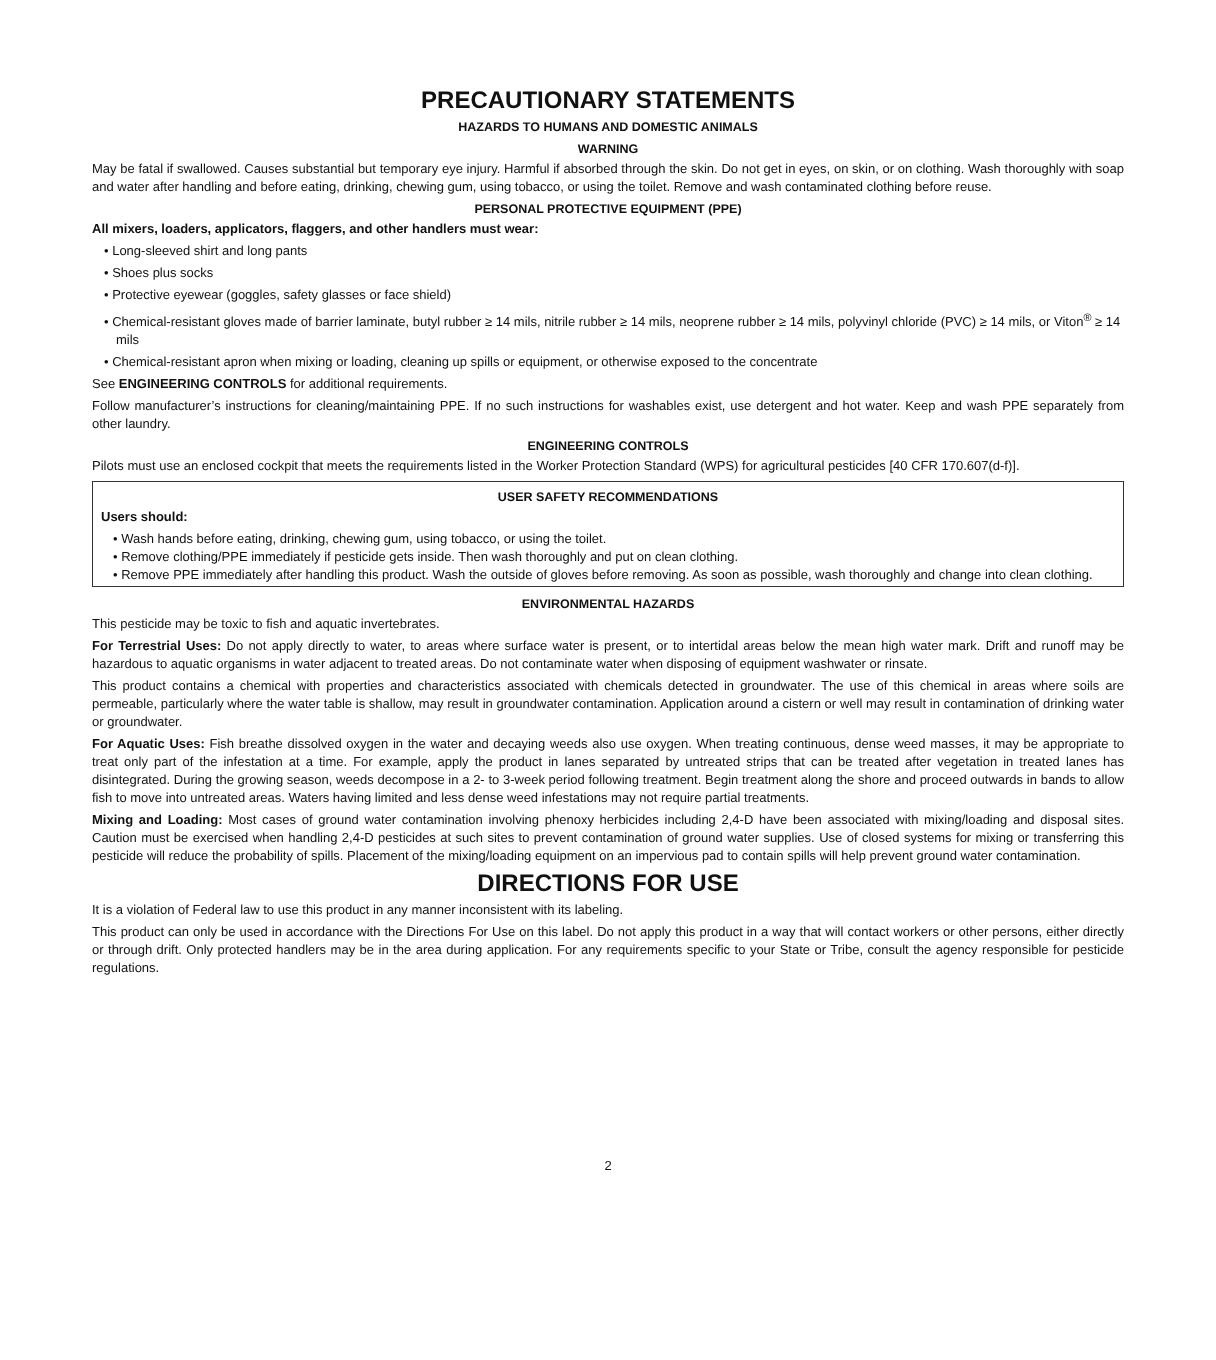PRECAUTIONARY STATEMENTS
HAZARDS TO HUMANS AND DOMESTIC ANIMALS
WARNING
May be fatal if swallowed. Causes substantial but temporary eye injury. Harmful if absorbed through the skin. Do not get in eyes, on skin, or on clothing. Wash thoroughly with soap and water after handling and before eating, drinking, chewing gum, using tobacco, or using the toilet. Remove and wash contaminated clothing before reuse.
PERSONAL PROTECTIVE EQUIPMENT (PPE)
All mixers, loaders, applicators, flaggers, and other handlers must wear:
• Long-sleeved shirt and long pants
• Shoes plus socks
• Protective eyewear (goggles, safety glasses or face shield)
• Chemical-resistant gloves made of barrier laminate, butyl rubber ≥ 14 mils, nitrile rubber ≥ 14 mils, neoprene rubber ≥ 14 mils, polyvinyl chloride (PVC) ≥ 14 mils, or Viton<sup>®</sup> ≥ 14 mils
• Chemical-resistant apron when mixing or loading, cleaning up spills or equipment, or otherwise exposed to the concentrate
See ENGINEERING CONTROLS for additional requirements.
Follow manufacturer’s instructions for cleaning/maintaining PPE. If no such instructions for washables exist, use detergent and hot water. Keep and wash PPE separately from other laundry.
ENGINEERING CONTROLS
Pilots must use an enclosed cockpit that meets the requirements listed in the Worker Protection Standard (WPS) for agricultural pesticides [40 CFR 170.607(d-f)].
USER SAFETY RECOMMENDATIONS
Users should:
• Wash hands before eating, drinking, chewing gum, using tobacco, or using the toilet.
• Remove clothing/PPE immediately if pesticide gets inside. Then wash thoroughly and put on clean clothing.
• Remove PPE immediately after handling this product. Wash the outside of gloves before removing. As soon as possible, wash thoroughly and change into clean clothing.
ENVIRONMENTAL HAZARDS
This pesticide may be toxic to fish and aquatic invertebrates.
For Terrestrial Uses: Do not apply directly to water, to areas where surface water is present, or to intertidal areas below the mean high water mark. Drift and runoff may be hazardous to aquatic organisms in water adjacent to treated areas. Do not contaminate water when disposing of equipment washwater or rinsate.
This product contains a chemical with properties and characteristics associated with chemicals detected in groundwater. The use of this chemical in areas where soils are permeable, particularly where the water table is shallow, may result in groundwater contamination. Application around a cistern or well may result in contamination of drinking water or groundwater.
For Aquatic Uses: Fish breathe dissolved oxygen in the water and decaying weeds also use oxygen. When treating continuous, dense weed masses, it may be appropriate to treat only part of the infestation at a time. For example, apply the product in lanes separated by untreated strips that can be treated after vegetation in treated lanes has disintegrated. During the growing season, weeds decompose in a 2- to 3-week period following treatment. Begin treatment along the shore and proceed outwards in bands to allow fish to move into untreated areas. Waters having limited and less dense weed infestations may not require partial treatments.
Mixing and Loading: Most cases of ground water contamination involving phenoxy herbicides including 2,4-D have been associated with mixing/loading and disposal sites. Caution must be exercised when handling 2,4-D pesticides at such sites to prevent contamination of ground water supplies. Use of closed systems for mixing or transferring this pesticide will reduce the probability of spills. Placement of the mixing/loading equipment on an impervious pad to contain spills will help prevent ground water contamination.
DIRECTIONS FOR USE
It is a violation of Federal law to use this product in any manner inconsistent with its labeling.
This product can only be used in accordance with the Directions For Use on this label. Do not apply this product in a way that will contact workers or other persons, either directly or through drift. Only protected handlers may be in the area during application. For any requirements specific to your State or Tribe, consult the agency responsible for pesticide regulations.
2